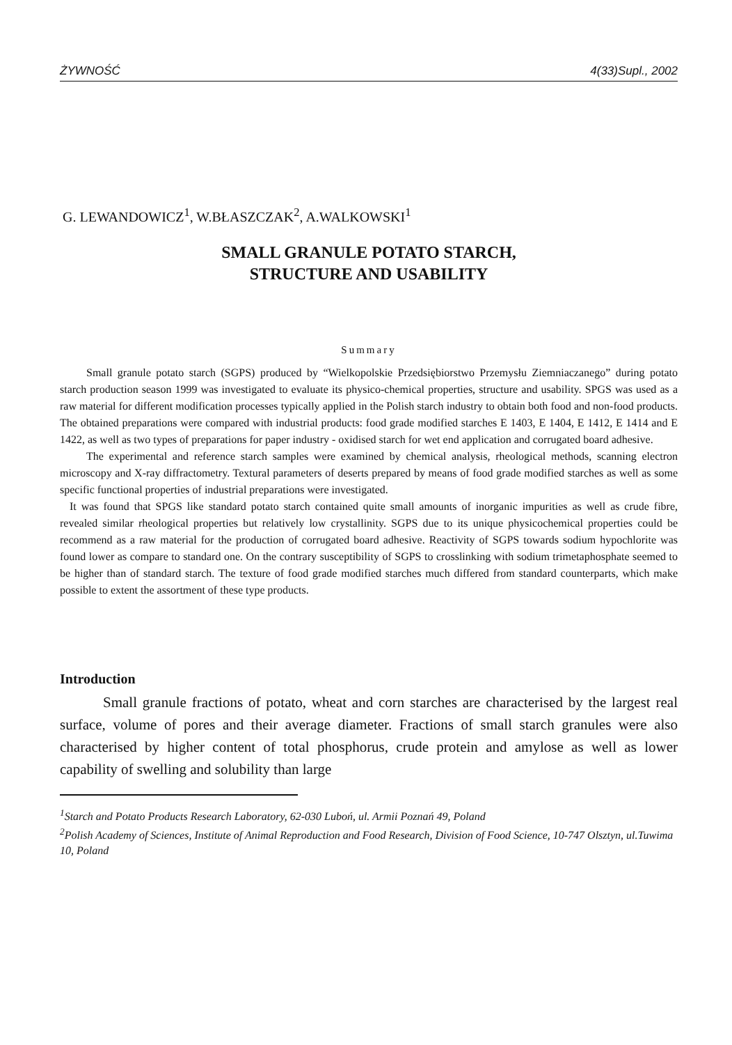ŻYWNOŚĆ 4(33)Supl., 2002
G. LEWANDOWICZ<sup>1</sup>, W.BŁASZCZAK<sup>2</sup>, A.WALKOWSKI<sup>1</sup>
SMALL GRANULE POTATO STARCH,
STRUCTURE AND USABILITY
Summary
Small granule potato starch (SGPS) produced by “Wielkopolskie Przedsiębiorstwo Przemysłu Ziemniaczanego” during potato starch production season 1999 was investigated to evaluate its physico-chemical properties, structure and usability. SPGS was used as a raw material for different modification processes typically applied in the Polish starch industry to obtain both food and non-food products. The obtained preparations were compared with industrial products: food grade modified starches E 1403, E 1404, E 1412, E 1414 and E 1422, as well as two types of preparations for paper industry - oxidised starch for wet end application and corrugated board adhesive.
The experimental and reference starch samples were examined by chemical analysis, rheological methods, scanning electron microscopy and X-ray diffractometry. Textural parameters of deserts prepared by means of food grade modified starches as well as some specific functional properties of industrial preparations were investigated.
It was found that SPGS like standard potato starch contained quite small amounts of inorganic impurities as well as crude fibre, revealed similar rheological properties but relatively low crystallinity. SGPS due to its unique physicochemical properties could be recommend as a raw material for the production of corrugated board adhesive. Reactivity of SGPS towards sodium hypochlorite was found lower as compare to standard one. On the contrary susceptibility of SGPS to crosslinking with sodium trimetaphosphate seemed to be higher than of standard starch. The texture of food grade modified starches much differed from standard counterparts, which make possible to extent the assortment of these type products.
Introduction
Small granule fractions of potato, wheat and corn starches are characterised by the largest real surface, volume of pores and their average diameter. Fractions of small starch granules were also characterised by higher content of total phosphorus, crude protein and amylose as well as lower capability of swelling and solubility than large
<sup>1</sup> Starch and Potato Products Research Laboratory, 62-030 Luboń, ul. Armii Poznań 49, Poland
<sup>2</sup> Polish Academy of Sciences, Institute of Animal Reproduction and Food Research, Division of Food Science, 10-747 Olsztyn, ul.Tuwima 10, Poland